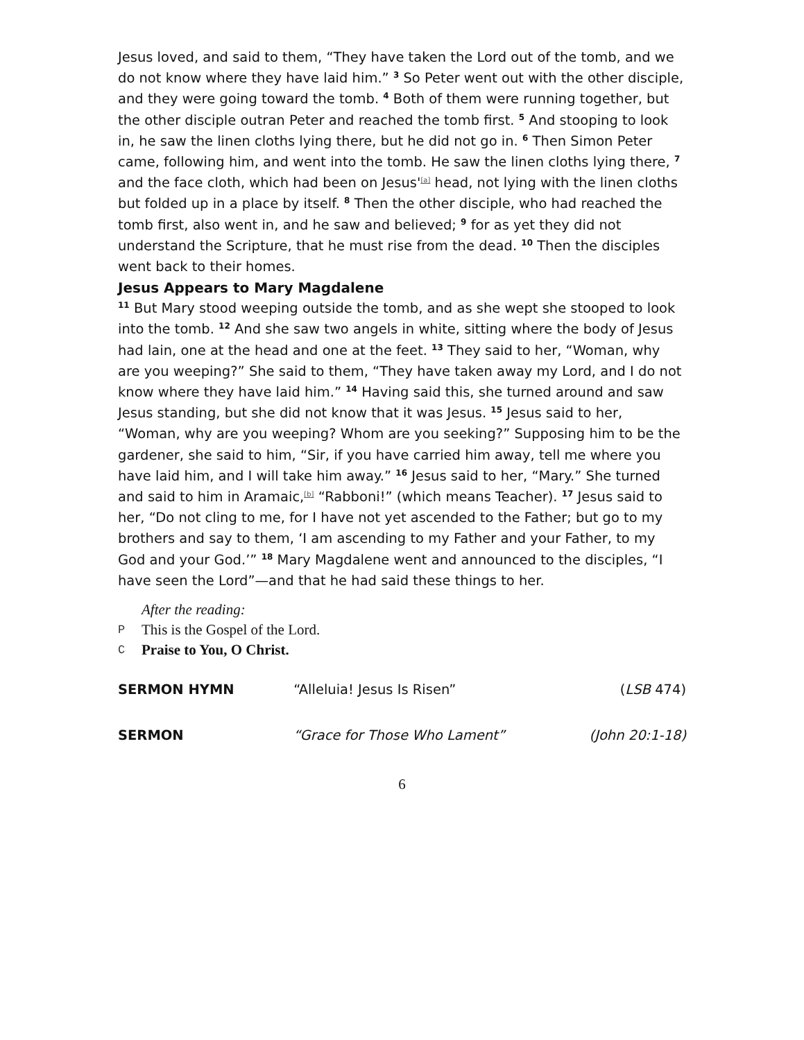Jesus loved, and said to them, “They have taken the Lord out of the tomb, and we do not know where they have laid him.” <sup>3</sup> So Peter went out with the other disciple, and they were going toward the tomb. <sup>4</sup> Both of them were running together, but the other disciple outran Peter and reached the tomb first. <sup>5</sup> And stooping to look in, he saw the linen cloths lying there, but he did not go in. <sup>6</sup> Then Simon Peter came, following him, and went into the tomb. He saw the linen cloths lying there, <sup>7</sup> and the face cloth, which had been on Jesus'<sup>[a]</sup> head, not lying with the linen cloths but folded up in a place by itself. <sup>8</sup> Then the other disciple, who had reached the tomb first, also went in, and he saw and believed; <sup>9</sup> for as yet they did not understand the Scripture, that he must rise from the dead. <sup>10</sup> Then the disciples went back to their homes.
Jesus Appears to Mary Magdalene
<sup>11</sup> But Mary stood weeping outside the tomb, and as she wept she stooped to look into the tomb. <sup>12</sup> And she saw two angels in white, sitting where the body of Jesus had lain, one at the head and one at the feet. <sup>13</sup> They said to her, “Woman, why are you weeping?” She said to them, “They have taken away my Lord, and I do not know where they have laid him.” <sup>14</sup> Having said this, she turned around and saw Jesus standing, but she did not know that it was Jesus. <sup>15</sup> Jesus said to her, “Woman, why are you weeping? Whom are you seeking?” Supposing him to be the gardener, she said to him, “Sir, if you have carried him away, tell me where you have laid him, and I will take him away.” <sup>16</sup> Jesus said to her, “Mary.” She turned and said to him in Aramaic,<sup>[b]</sup> “Rabboni!” (which means Teacher). <sup>17</sup> Jesus said to her, “Do not cling to me, for I have not yet ascended to the Father; but go to my brothers and say to them, ‘I am ascending to my Father and your Father, to my God and your God.’” <sup>18</sup> Mary Magdalene went and announced to the disciples, “I have seen the Lord”—and that he had said these things to her.
After the reading:
P This is the Gospel of the Lord.
C Praise to You, O Christ.
SERMON HYMN “Alleluia! Jesus Is Risen” (LSB 474)
SERMON “Grace for Those Who Lament” (John 20:1-18)
6